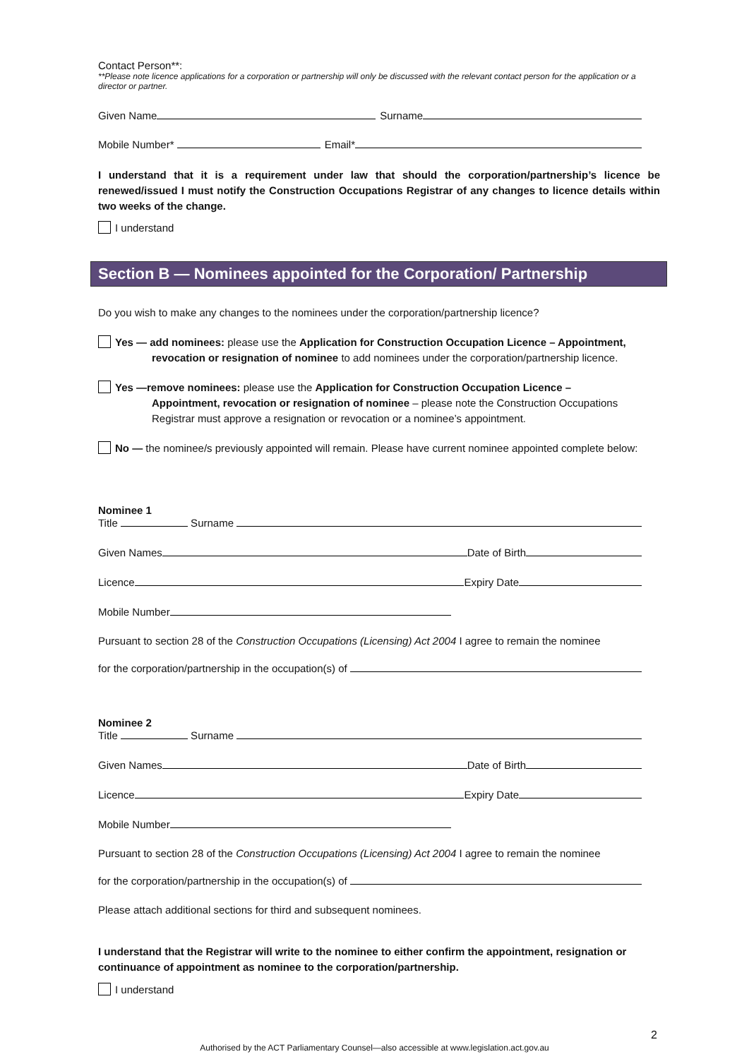Contact Person**:
**Please note licence applications for a corporation or partnership will only be discussed with the relevant contact person for the application or a director or partner.
Given Name Surname
Mobile Number* Email*
I understand that it is a requirement under law that should the corporation/partnership’s licence be renewed/issued I must notify the Construction Occupations Registrar of any changes to licence details within two weeks of the change.
I understand
Section B — Nominees appointed for the Corporation/ Partnership
Do you wish to make any changes to the nominees under the corporation/partnership licence?
Yes — add nominees: please use the Application for Construction Occupation Licence – Appointment,
revocation or resignation of nominee to add nominees under the corporation/partnership licence.
Yes —remove nominees: please use the Application for Construction Occupation Licence –
Appointment, revocation or resignation of nominee – please note the Construction Occupations Registrar must approve a resignation or revocation or a nominee’s appointment.
No — the nominee/s previously appointed will remain. Please have current nominee appointed complete below:
Nominee 1
Title Surname
Given Names Date of Birth
Licence Expiry Date
Mobile Number
Pursuant to section 28 of the Construction Occupations (Licensing) Act 2004 I agree to remain the nominee
for the corporation/partnership in the occupation(s) of
Nominee 2
Title Surname
Given Names Date of Birth
Licence Expiry Date
Mobile Number
Pursuant to section 28 of the Construction Occupations (Licensing) Act 2004 I agree to remain the nominee
for the corporation/partnership in the occupation(s) of
Please attach additional sections for third and subsequent nominees.
I understand that the Registrar will write to the nominee to either confirm the appointment, resignation or continuance of appointment as nominee to the corporation/partnership.
I understand
2
Authorised by the ACT Parliamentary Counsel—also accessible at www.legislation.act.gov.au